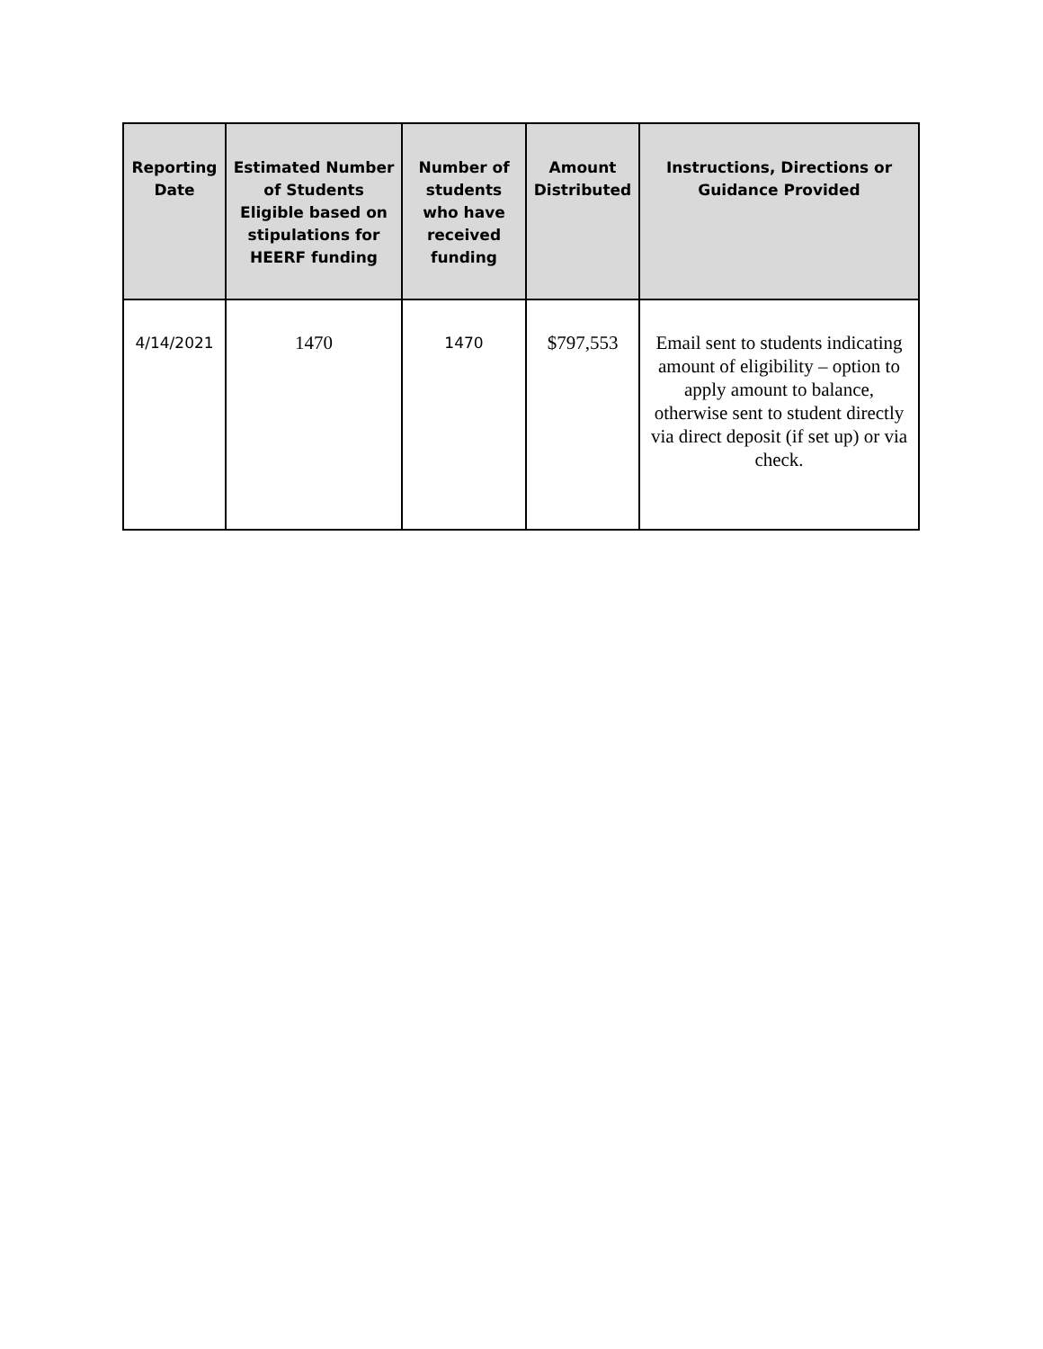| Reporting Date | Estimated Number of Students Eligible based on stipulations for HEERF funding | Number of students who have received funding | Amount Distributed | Instructions, Directions or Guidance Provided |
| --- | --- | --- | --- | --- |
| 4/14/2021 | 1470 | 1470 | $797,553 | Email sent to students indicating amount of eligibility – option to apply amount to balance, otherwise sent to student directly via direct deposit (if set up) or via check. |